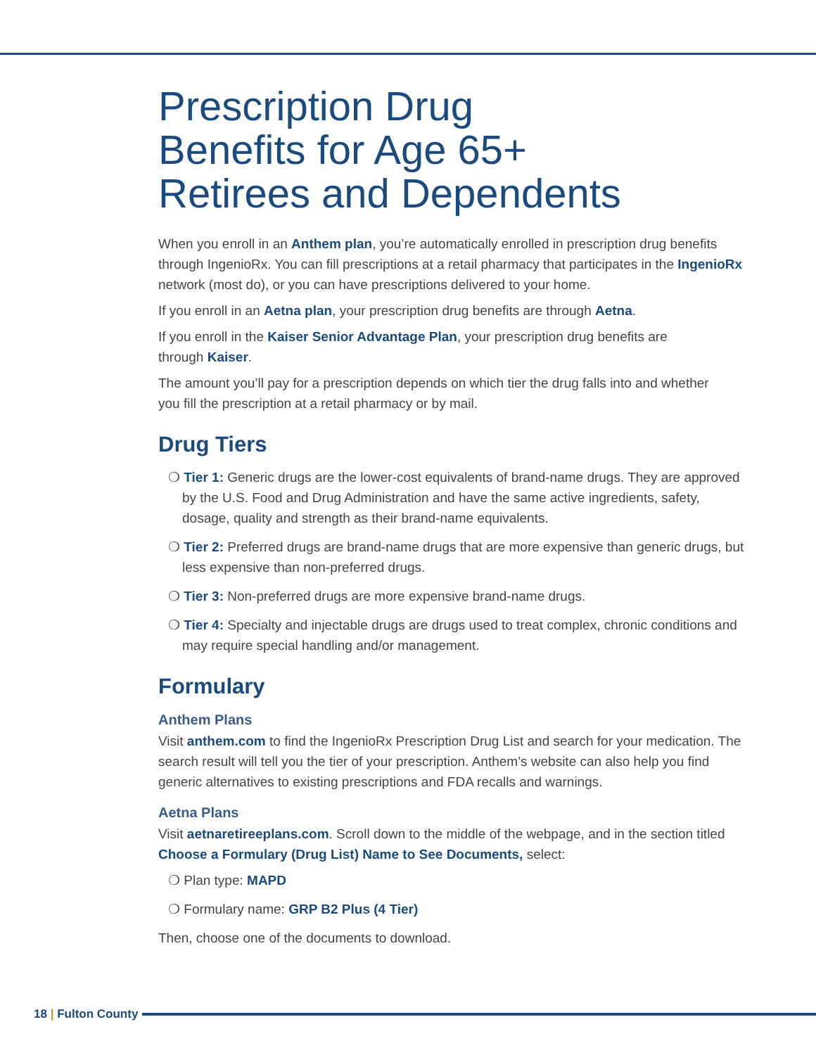Prescription Drug
Benefits for Age 65+
Retirees and Dependents
When you enroll in an Anthem plan, you’re automatically enrolled in prescription drug benefits through IngenioRx. You can fill prescriptions at a retail pharmacy that participates in the IngenioRx network (most do), or you can have prescriptions delivered to your home.
If you enroll in an Aetna plan, your prescription drug benefits are through Aetna.
If you enroll in the Kaiser Senior Advantage Plan, your prescription drug benefits are
through Kaiser.
The amount you’ll pay for a prescription depends on which tier the drug falls into and whether
you fill the prescription at a retail pharmacy or by mail.
Drug Tiers
❍ Tier 1: Generic drugs are the lower-cost equivalents of brand-name drugs. They are approved by the U.S. Food and Drug Administration and have the same active ingredients, safety, dosage, quality and strength as their brand-name equivalents.
❍ Tier 2: Preferred drugs are brand-name drugs that are more expensive than generic drugs, but less expensive than non-preferred drugs.
❍ Tier 3: Non-preferred drugs are more expensive brand-name drugs.
❍ Tier 4: Specialty and injectable drugs are drugs used to treat complex, chronic conditions and may require special handling and/or management.
Formulary
Anthem Plans
Visit anthem.com to find the IngenioRx Prescription Drug List and search for your medication. The search result will tell you the tier of your prescription. Anthem’s website can also help you find generic alternatives to existing prescriptions and FDA recalls and warnings.
Aetna Plans
Visit aetnaretireeplans.com. Scroll down to the middle of the webpage, and in the section titled Choose a Formulary (Drug List) Name to See Documents, select:
❍ Plan type: MAPD
❍ Formulary name: GRP B2 Plus (4 Tier)
Then, choose one of the documents to download.
18 | Fulton County